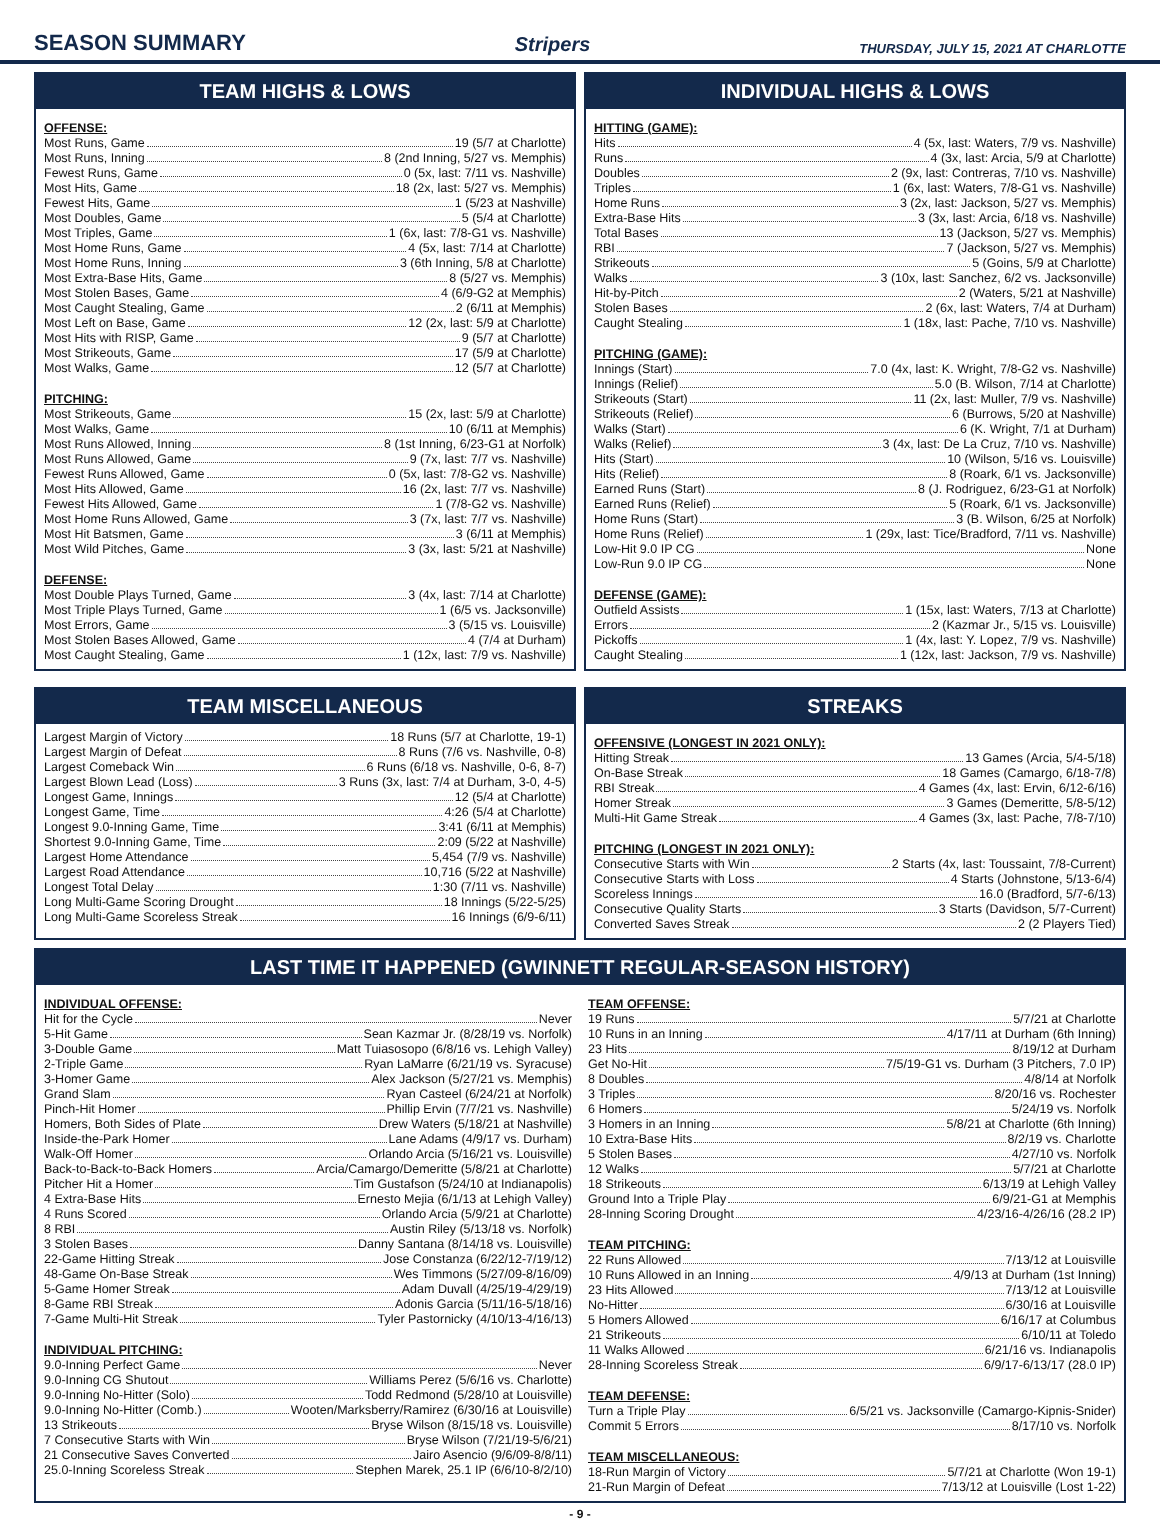SEASON SUMMARY
Stripers
THURSDAY, JULY 15, 2021 AT CHARLOTTE
TEAM HIGHS & LOWS
OFFENSE:
Most Runs, Game 19 (5/7 at Charlotte)
Most Runs, Inning 8 (2nd Inning, 5/27 vs. Memphis)
Fewest Runs, Game 0 (5x, last: 7/11 vs. Nashville)
Most Hits, Game 18 (2x, last: 5/27 vs. Memphis)
Fewest Hits, Game 1 (5/23 at Nashville)
Most Doubles, Game 5 (5/4 at Charlotte)
Most Triples, Game 1 (6x, last: 7/8-G1 vs. Nashville)
Most Home Runs, Game 4 (5x, last: 7/14 at Charlotte)
Most Home Runs, Inning 3 (6th Inning, 5/8 at Charlotte)
Most Extra-Base Hits, Game 8 (5/27 vs. Memphis)
Most Stolen Bases, Game 4 (6/9-G2 at Memphis)
Most Caught Stealing, Game 2 (6/11 at Memphis)
Most Left on Base, Game 12 (2x, last: 5/9 at Charlotte)
Most Hits with RISP, Game 9 (5/7 at Charlotte)
Most Strikeouts, Game 17 (5/9 at Charlotte)
Most Walks, Game 12 (5/7 at Charlotte)
PITCHING:
Most Strikeouts, Game 15 (2x, last: 5/9 at Charlotte)
Most Walks, Game 10 (6/11 at Memphis)
Most Runs Allowed, Inning 8 (1st Inning, 6/23-G1 at Norfolk)
Most Runs Allowed, Game 9 (7x, last: 7/7 vs. Nashville)
Fewest Runs Allowed, Game 0 (5x, last: 7/8-G2 vs. Nashville)
Most Hits Allowed, Game 16 (2x, last: 7/7 vs. Nashville)
Fewest Hits Allowed, Game 1 (7/8-G2 vs. Nashville)
Most Home Runs Allowed, Game 3 (7x, last: 7/7 vs. Nashville)
Most Hit Batsmen, Game 3 (6/11 at Memphis)
Most Wild Pitches, Game 3 (3x, last: 5/21 at Nashville)
DEFENSE:
Most Double Plays Turned, Game 3 (4x, last: 7/14 at Charlotte)
Most Triple Plays Turned, Game 1 (6/5 vs. Jacksonville)
Most Errors, Game 3 (5/15 vs. Louisville)
Most Stolen Bases Allowed, Game 4 (7/4 at Durham)
Most Caught Stealing, Game 1 (12x, last: 7/9 vs. Nashville)
INDIVIDUAL HIGHS & LOWS
HITTING (GAME):
Hits 4 (5x, last: Waters, 7/9 vs. Nashville)
Runs 4 (3x, last: Arcia, 5/9 at Charlotte)
Doubles 2 (9x, last: Contreras, 7/10 vs. Nashville)
Triples 1 (6x, last: Waters, 7/8-G1 vs. Nashville)
Home Runs 3 (2x, last: Jackson, 5/27 vs. Memphis)
Extra-Base Hits 3 (3x, last: Arcia, 6/18 vs. Nashville)
Total Bases 13 (Jackson, 5/27 vs. Memphis)
RBI 7 (Jackson, 5/27 vs. Memphis)
Strikeouts 5 (Goins, 5/9 at Charlotte)
Walks 3 (10x, last: Sanchez, 6/2 vs. Jacksonville)
Hit-by-Pitch 2 (Waters, 5/21 at Nashville)
Stolen Bases 2 (6x, last: Waters, 7/4 at Durham)
Caught Stealing 1 (18x, last: Pache, 7/10 vs. Nashville)
PITCHING (GAME):
Innings (Start) 7.0 (4x, last: K. Wright, 7/8-G2 vs. Nashville)
Innings (Relief) 5.0 (B. Wilson, 7/14 at Charlotte)
Strikeouts (Start) 11 (2x, last: Muller, 7/9 vs. Nashville)
Strikeouts (Relief) 6 (Burrows, 5/20 at Nashville)
Walks (Start) 6 (K. Wright, 7/1 at Durham)
Walks (Relief) 3 (4x, last: De La Cruz, 7/10 vs. Nashville)
Hits (Start) 10 (Wilson, 5/16 vs. Louisville)
Hits (Relief) 8 (Roark, 6/1 vs. Jacksonville)
Earned Runs (Start) 8 (J. Rodriguez, 6/23-G1 at Norfolk)
Earned Runs (Relief) 5 (Roark, 6/1 vs. Jacksonville)
Home Runs (Start) 3 (B. Wilson, 6/25 at Norfolk)
Home Runs (Relief) 1 (29x, last: Tice/Bradford, 7/11 vs. Nashville)
Low-Hit 9.0 IP CG None
Low-Run 9.0 IP CG None
DEFENSE (GAME):
Outfield Assists 1 (15x, last: Waters, 7/13 at Charlotte)
Errors 2 (Kazmar Jr., 5/15 vs. Louisville)
Pickoffs 1 (4x, last: Y. Lopez, 7/9 vs. Nashville)
Caught Stealing 1 (12x, last: Jackson, 7/9 vs. Nashville)
TEAM MISCELLANEOUS
Largest Margin of Victory 18 Runs (5/7 at Charlotte, 19-1)
Largest Margin of Defeat 8 Runs (7/6 vs. Nashville, 0-8)
Largest Comeback Win 6 Runs (6/18 vs. Nashville, 0-6, 8-7)
Largest Blown Lead (Loss) 3 Runs (3x, last: 7/4 at Durham, 3-0, 4-5)
Longest Game, Innings 12 (5/4 at Charlotte)
Longest Game, Time 4:26 (5/4 at Charlotte)
Longest 9.0-Inning Game, Time 3:41 (6/11 at Memphis)
Shortest 9.0-Inning Game, Time 2:09 (5/22 at Nashville)
Largest Home Attendance 5,454 (7/9 vs. Nashville)
Largest Road Attendance 10,716 (5/22 at Nashville)
Longest Total Delay 1:30 (7/11 vs. Nashville)
Long Multi-Game Scoring Drought 18 Innings (5/22-5/25)
Long Multi-Game Scoreless Streak 16 Innings (6/9-6/11)
STREAKS
OFFENSIVE (LONGEST IN 2021 ONLY):
Hitting Streak 13 Games (Arcia, 5/4-5/18)
On-Base Streak 18 Games (Camargo, 6/18-7/8)
RBI Streak 4 Games (4x, last: Ervin, 6/12-6/16)
Homer Streak 3 Games (Demeritte, 5/8-5/12)
Multi-Hit Game Streak 4 Games (3x, last: Pache, 7/8-7/10)
PITCHING (LONGEST IN 2021 ONLY):
Consecutive Starts with Win 2 Starts (4x, last: Toussaint, 7/8-Current)
Consecutive Starts with Loss 4 Starts (Johnstone, 5/13-6/4)
Scoreless Innings 16.0 (Bradford, 5/7-6/13)
Consecutive Quality Starts 3 Starts (Davidson, 5/7-Current)
Converted Saves Streak 2 (2 Players Tied)
LAST TIME IT HAPPENED (GWINNETT REGULAR-SEASON HISTORY)
INDIVIDUAL OFFENSE:
Hit for the Cycle Never
5-Hit Game Sean Kazmar Jr. (8/28/19 vs. Norfolk)
3-Double Game Matt Tuiasosopo (6/8/16 vs. Lehigh Valley)
2-Triple Game Ryan LaMarre (6/21/19 vs. Syracuse)
3-Homer Game Alex Jackson (5/27/21 vs. Memphis)
Grand Slam Ryan Casteel (6/24/21 at Norfolk)
Pinch-Hit Homer Phillip Ervin (7/7/21 vs. Nashville)
Homers, Both Sides of Plate Drew Waters (5/18/21 at Nashville)
Inside-the-Park Homer Lane Adams (4/9/17 vs. Durham)
Walk-Off Homer Orlando Arcia (5/16/21 vs. Louisville)
Back-to-Back-to-Back Homers Arcia/Camargo/Demeritte (5/8/21 at Charlotte)
Pitcher Hit a Homer Tim Gustafson (5/24/10 at Indianapolis)
4 Extra-Base Hits Ernesto Mejia (6/1/13 at Lehigh Valley)
4 Runs Scored Orlando Arcia (5/9/21 at Charlotte)
8 RBI Austin Riley (5/13/18 vs. Norfolk)
3 Stolen Bases Danny Santana (8/14/18 vs. Louisville)
22-Game Hitting Streak Jose Constanza (6/22/12-7/19/12)
48-Game On-Base Streak Wes Timmons (5/27/09-8/16/09)
5-Game Homer Streak Adam Duvall (4/25/19-4/29/19)
8-Game RBI Streak Adonis Garcia (5/11/16-5/18/16)
7-Game Multi-Hit Streak Tyler Pastornicky (4/10/13-4/16/13)
INDIVIDUAL PITCHING:
9.0-Inning Perfect Game Never
9.0-Inning CG Shutout Williams Perez (5/6/16 vs. Charlotte)
9.0-Inning No-Hitter (Solo) Todd Redmond (5/28/10 at Louisville)
9.0-Inning No-Hitter (Comb.) Wooten/Marksberry/Ramirez (6/30/16 at Louisville)
13 Strikeouts Bryse Wilson (8/15/18 vs. Louisville)
7 Consecutive Starts with Win Bryse Wilson (7/21/19-5/6/21)
21 Consecutive Saves Converted Jairo Asencio (9/6/09-8/8/11)
25.0-Inning Scoreless Streak Stephen Marek, 25.1 IP (6/6/10-8/2/10)
TEAM OFFENSE:
19 Runs 5/7/21 at Charlotte
10 Runs in an Inning 4/17/11 at Durham (6th Inning)
23 Hits 8/19/12 at Durham
Get No-Hit 7/5/19-G1 vs. Durham (3 Pitchers, 7.0 IP)
8 Doubles 4/8/14 at Norfolk
3 Triples 8/20/16 vs. Rochester
6 Homers 5/24/19 vs. Norfolk
3 Homers in an Inning 5/8/21 at Charlotte (6th Inning)
10 Extra-Base Hits 8/2/19 vs. Charlotte
5 Stolen Bases 4/27/10 vs. Norfolk
12 Walks 5/7/21 at Charlotte
18 Strikeouts 6/13/19 at Lehigh Valley
Ground Into a Triple Play 6/9/21-G1 at Memphis
28-Inning Scoring Drought 4/23/16-4/26/16 (28.2 IP)
TEAM PITCHING:
22 Runs Allowed 7/13/12 at Louisville
10 Runs Allowed in an Inning 4/9/13 at Durham (1st Inning)
23 Hits Allowed 7/13/12 at Louisville
No-Hitter 6/30/16 at Louisville
5 Homers Allowed 6/16/17 at Columbus
21 Strikeouts 6/10/11 at Toledo
11 Walks Allowed 6/21/16 vs. Indianapolis
28-Inning Scoreless Streak 6/9/17-6/13/17 (28.0 IP)
TEAM DEFENSE:
Turn a Triple Play 6/5/21 vs. Jacksonville (Camargo-Kipnis-Snider)
Commit 5 Errors 8/17/10 vs. Norfolk
TEAM MISCELLANEOUS:
18-Run Margin of Victory 5/7/21 at Charlotte (Won 19-1)
21-Run Margin of Defeat 7/13/12 at Louisville (Lost 1-22)
- 9 -